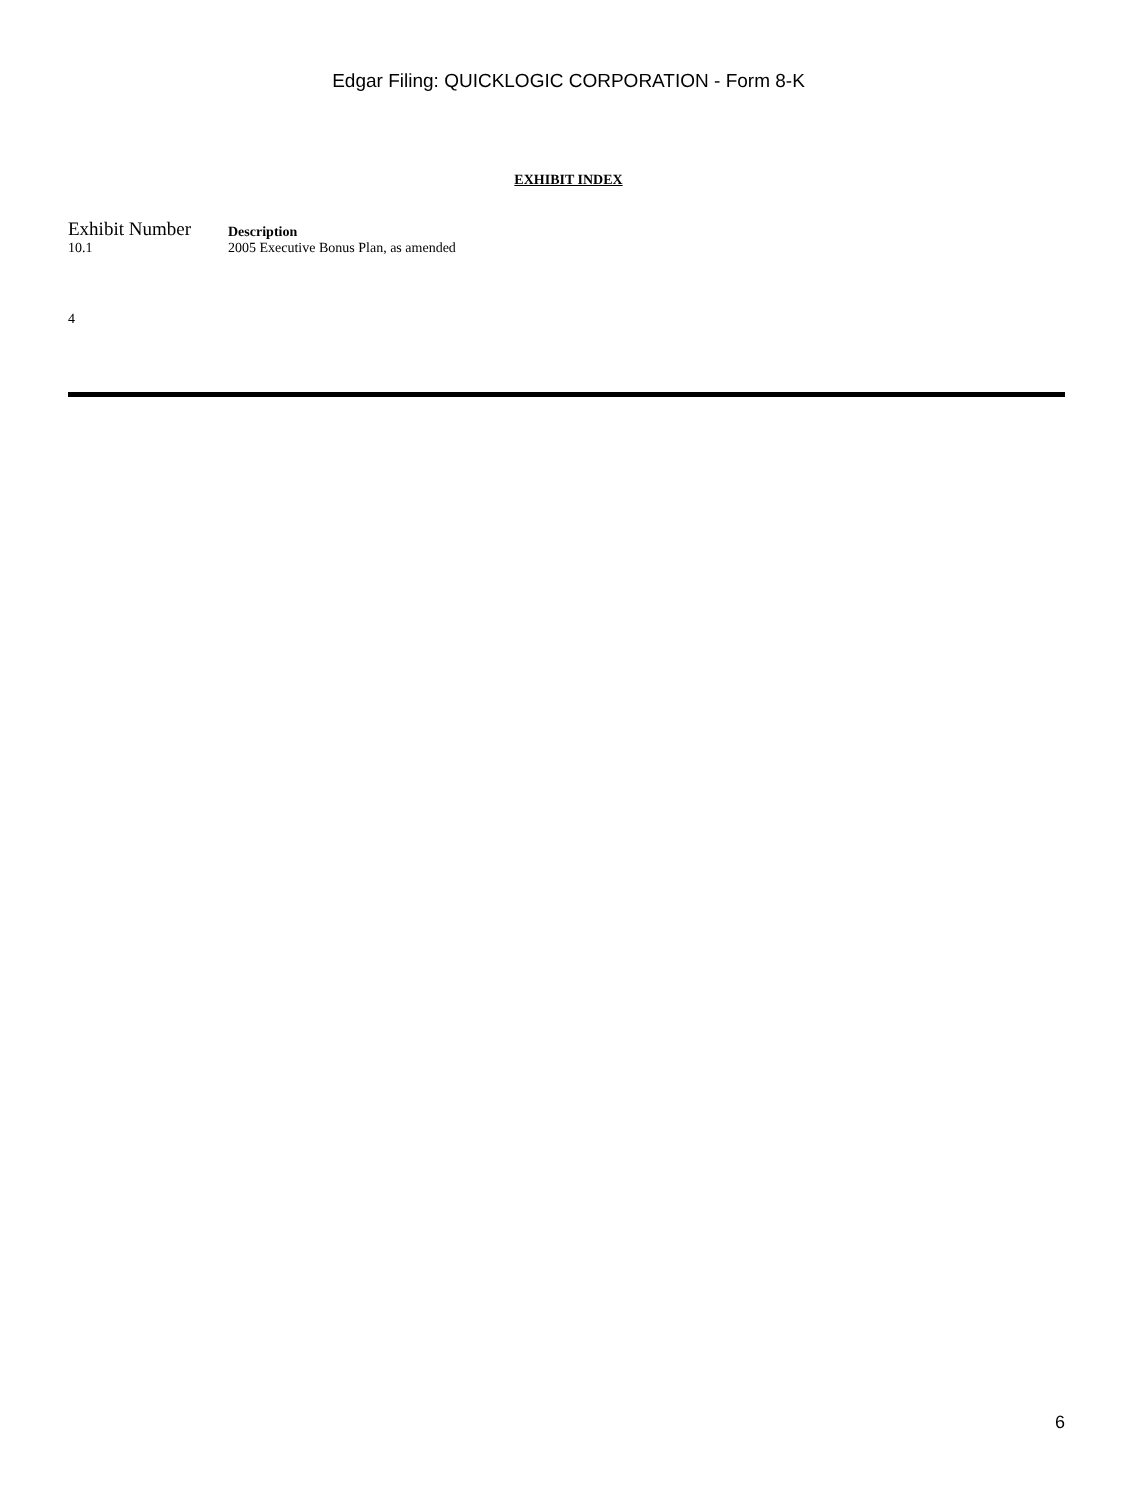Edgar Filing: QUICKLOGIC CORPORATION - Form 8-K
EXHIBIT INDEX
| Exhibit Number | Description |
| --- | --- |
| 10.1 | 2005 Executive Bonus Plan, as amended |
4
6